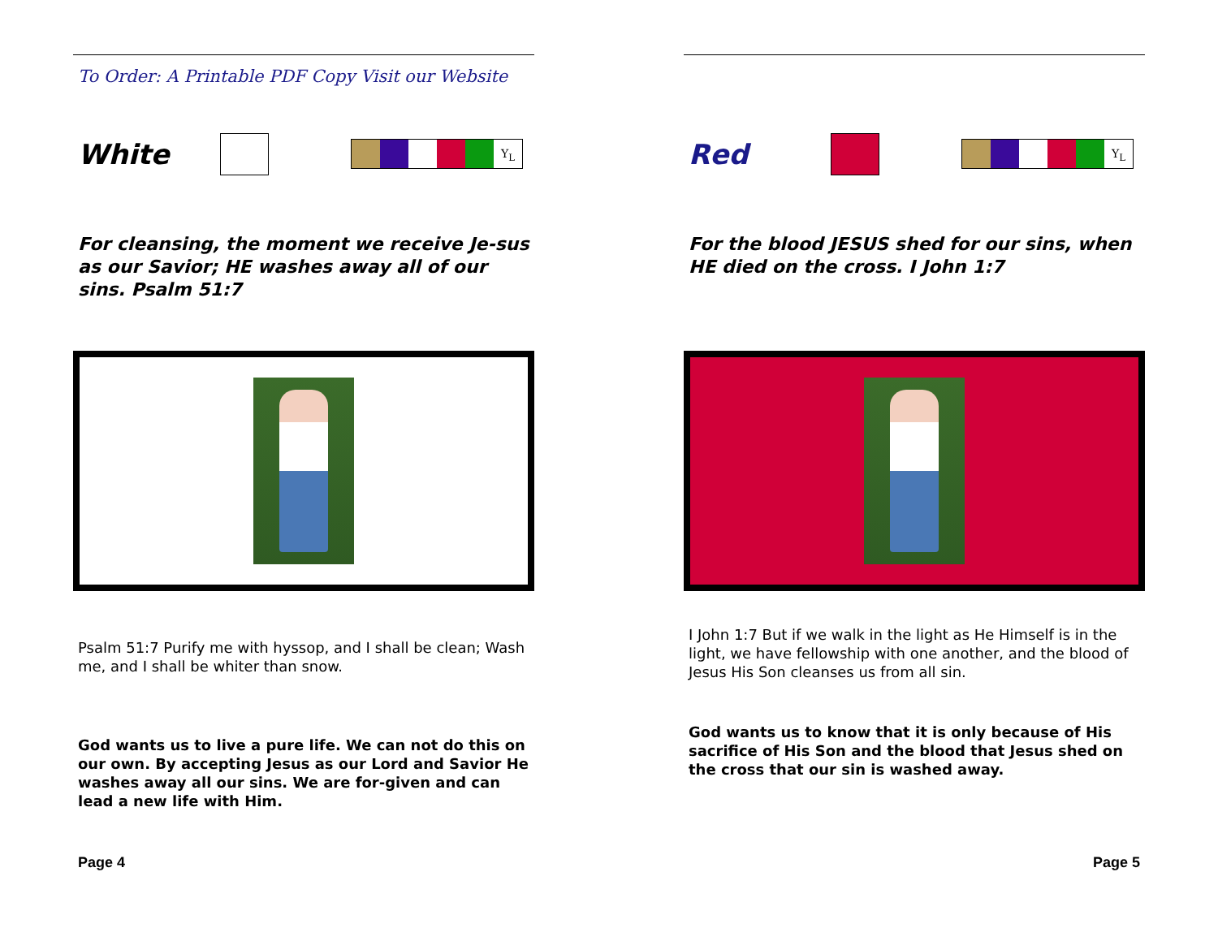To Order: A Printable PDF Copy Visit our Website
White
Y<sub>L</sub>
For cleansing, the moment we receive Je-sus as our Savior; HE washes away all of our sins. Psalm 51:7
Psalm 51:7 Purify me with hyssop, and I shall be clean; Wash me, and I shall be whiter than snow.
God wants us to live a pure life. We can not do this on our own. By accepting Jesus as our Lord and Savior He washes away all our sins. We are for-given and can lead a new life with Him.
Page 4
Red
Y<sub>L</sub>
For the blood JESUS shed for our sins, when HE died on the cross. I John 1:7
I John 1:7 But if we walk in the light as He Himself is in the light, we have fellowship with one another, and the blood of Jesus His Son cleanses us from all sin.
God wants us to know that it is only because of His sacrifice of His Son and the blood that Jesus shed on the cross that our sin is washed away.
Page 5